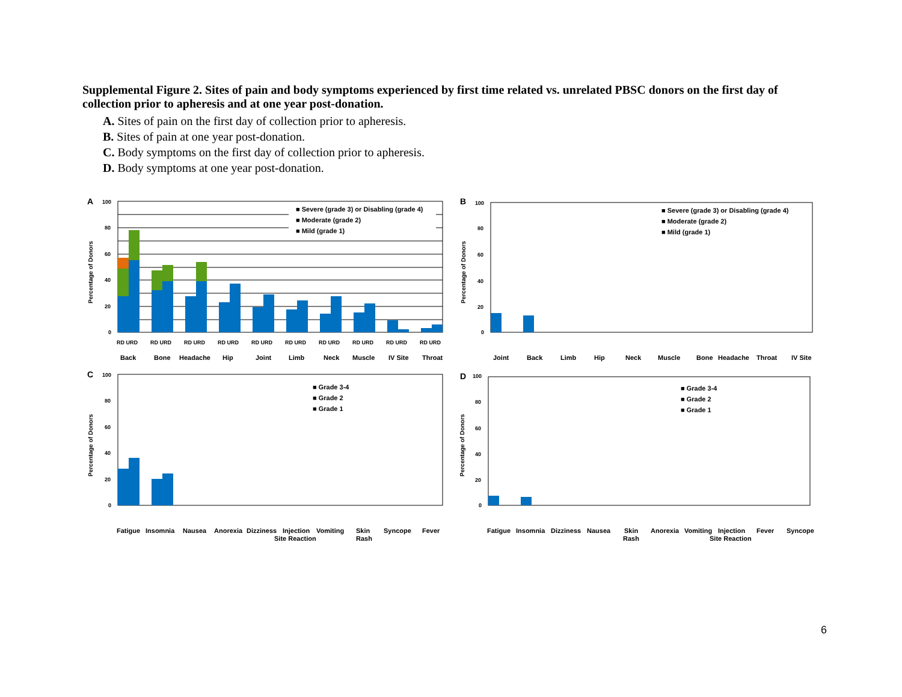Supplemental Figure 2. Sites of pain and body symptoms experienced by first time related vs. unrelated PBSC donors on the first day of collection prior to apheresis and at one year post-donation.
A. Sites of pain on the first day of collection prior to apheresis.
B. Sites of pain at one year post-donation.
C. Body symptoms on the first day of collection prior to apheresis.
D. Body symptoms at one year post-donation.
A
100
80
60
40
20
0
■ Severe (grade 3) or Disabling (grade 4)
■ Moderate (grade 2)
■ Mild (grade 1)
Percentage of Donors
Back Bone Headache Hip Joint Limb Neck Muscle IV Site Throat
RD URD RD URD RD URD RD URD RD URD RD URD RD URD RD URD RD URD RD URD
B
100
80
60
40
20
0
■ Severe (grade 3) or Disabling (grade 4)
■ Moderate (grade 2)
■ Mild (grade 1)
Percentage of Donors
Joint Back Limb Hip Neck Muscle Bone Headache Throat IV Site
C
100
80
60
40
20
0
■ Grade 3-4
■ Grade 2
■ Grade 1
Percentage of Donors
Fatigue Insomnia Nausea Anorexia Dizziness Injection Vomiting Skin Syncope Fever
Site Reaction Rash
D
100
80
60
40
20
0
■ Grade 3-4
■ Grade 2
■ Grade 1
Percentage of Donors
Fatigue Insomnia Dizziness Nausea Skin Anorexia Vomiting Injection Fever Syncope
Rash Site Reaction
6